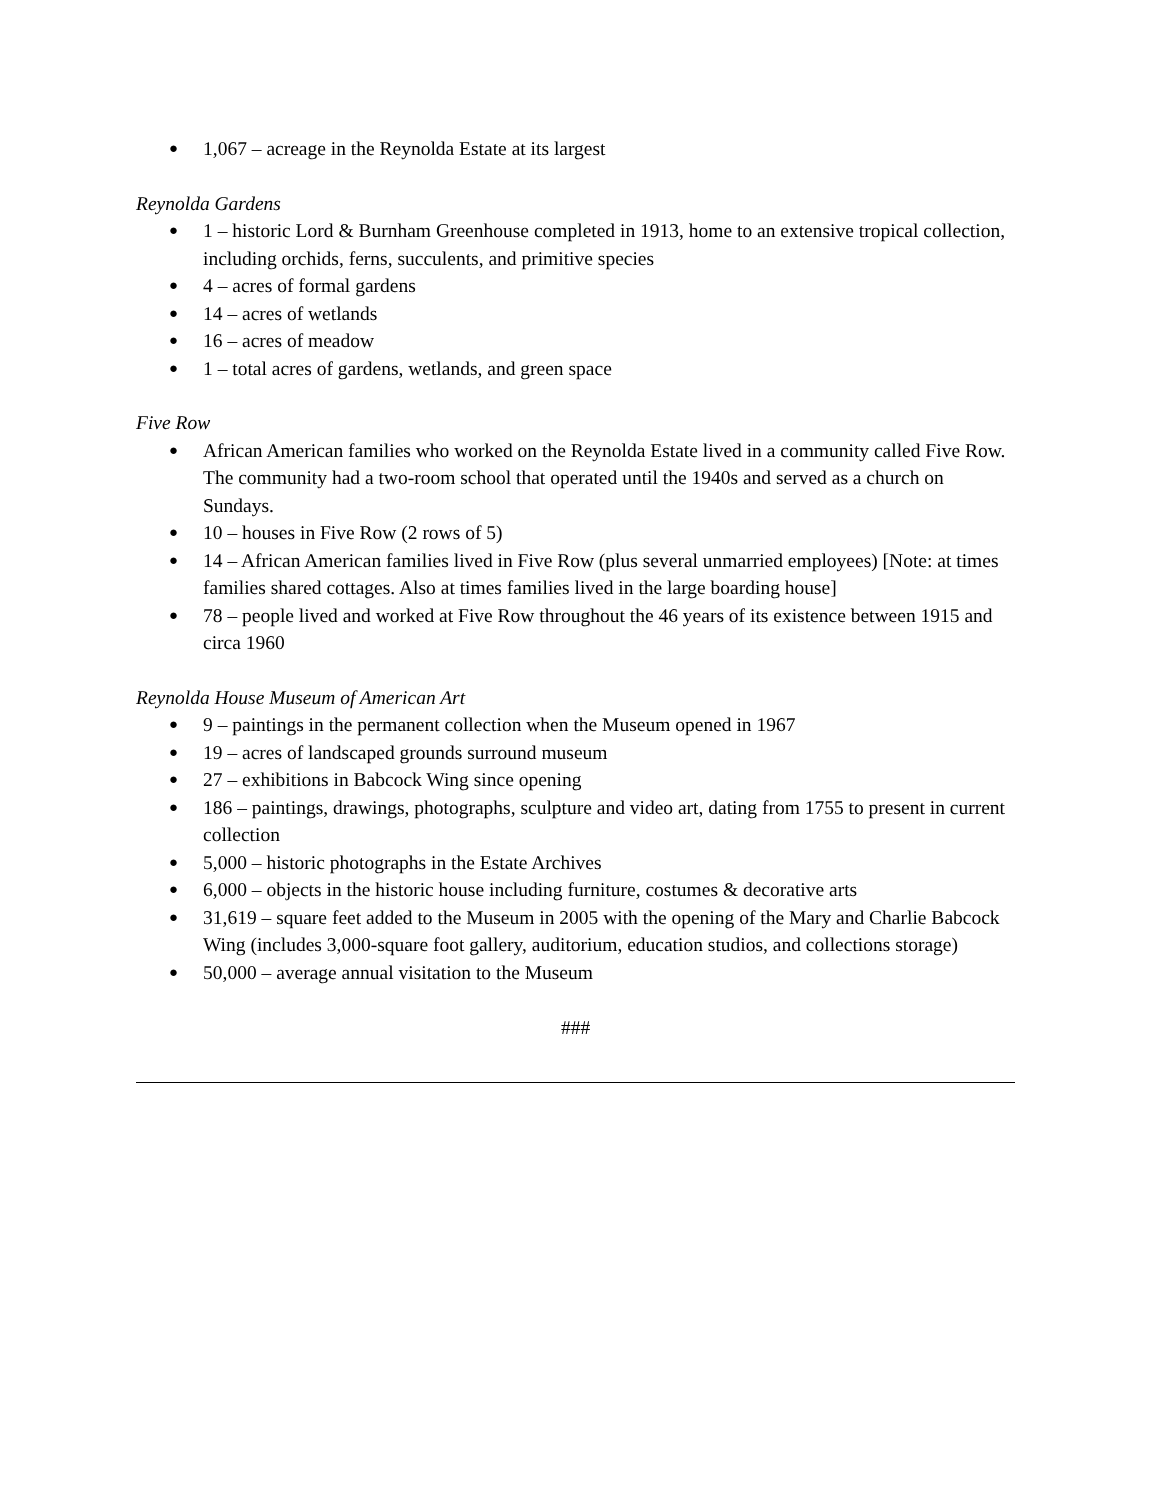● 1,067 – acreage in the Reynolda Estate at its largest
Reynolda Gardens
● 1 – historic Lord & Burnham Greenhouse completed in 1913, home to an extensive tropical collection, including orchids, ferns, succulents, and primitive species
● 4 – acres of formal gardens
● 14 – acres of wetlands
● 16 – acres of meadow
● 1 – total acres of gardens, wetlands, and green space
Five Row
● African American families who worked on the Reynolda Estate lived in a community called Five Row. The community had a two-room school that operated until the 1940s and served as a church on Sundays.
● 10 – houses in Five Row (2 rows of 5)
● 14 – African American families lived in Five Row (plus several unmarried employees) [Note: at times families shared cottages. Also at times families lived in the large boarding house]
● 78 – people lived and worked at Five Row throughout the 46 years of its existence between 1915 and circa 1960
Reynolda House Museum of American Art
● 9 – paintings in the permanent collection when the Museum opened in 1967
● 19 – acres of landscaped grounds surround museum
● 27 – exhibitions in Babcock Wing since opening
● 186 – paintings, drawings, photographs, sculpture and video art, dating from 1755 to present in current collection
● 5,000 – historic photographs in the Estate Archives
● 6,000 – objects in the historic house including furniture, costumes & decorative arts
● 31,619 – square feet added to the Museum in 2005 with the opening of the Mary and Charlie Babcock Wing (includes 3,000-square foot gallery, auditorium, education studios, and collections storage)
● 50,000 – average annual visitation to the Museum
###